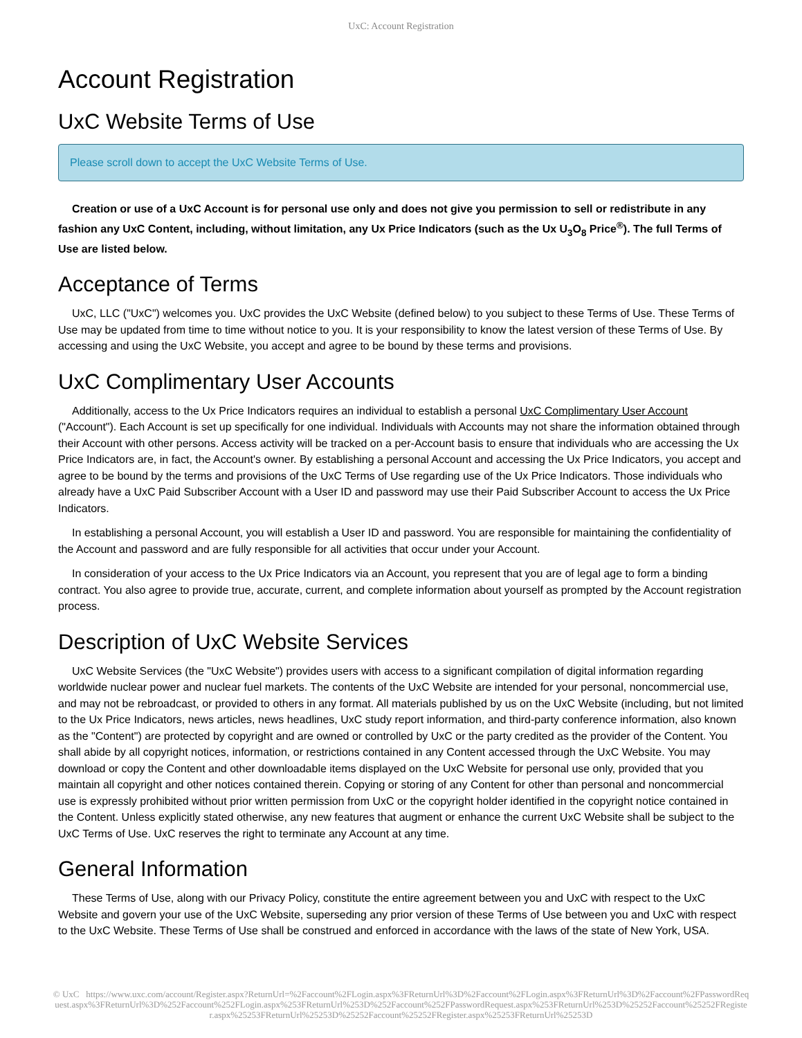UxC: Account Registration
Account Registration
UxC Website Terms of Use
Please scroll down to accept the UxC Website Terms of Use.
Creation or use of a UxC Account is for personal use only and does not give you permission to sell or redistribute in any fashion any UxC Content, including, without limitation, any Ux Price Indicators (such as the Ux U<sub>3</sub>O<sub>8</sub> Price<sup>®</sup>). The full Terms of Use are listed below.
Acceptance of Terms
UxC, LLC ("UxC") welcomes you. UxC provides the UxC Website (defined below) to you subject to these Terms of Use. These Terms of Use may be updated from time to time without notice to you. It is your responsibility to know the latest version of these Terms of Use. By accessing and using the UxC Website, you accept and agree to be bound by these terms and provisions.
UxC Complimentary User Accounts
Additionally, access to the Ux Price Indicators requires an individual to establish a personal UxC Complimentary User Account ("Account"). Each Account is set up specifically for one individual. Individuals with Accounts may not share the information obtained through their Account with other persons. Access activity will be tracked on a per-Account basis to ensure that individuals who are accessing the Ux Price Indicators are, in fact, the Account's owner. By establishing a personal Account and accessing the Ux Price Indicators, you accept and agree to be bound by the terms and provisions of the UxC Terms of Use regarding use of the Ux Price Indicators. Those individuals who already have a UxC Paid Subscriber Account with a User ID and password may use their Paid Subscriber Account to access the Ux Price Indicators.
In establishing a personal Account, you will establish a User ID and password. You are responsible for maintaining the confidentiality of the Account and password and are fully responsible for all activities that occur under your Account.
In consideration of your access to the Ux Price Indicators via an Account, you represent that you are of legal age to form a binding contract. You also agree to provide true, accurate, current, and complete information about yourself as prompted by the Account registration process.
Description of UxC Website Services
UxC Website Services (the "UxC Website") provides users with access to a significant compilation of digital information regarding worldwide nuclear power and nuclear fuel markets. The contents of the UxC Website are intended for your personal, noncommercial use, and may not be rebroadcast, or provided to others in any format. All materials published by us on the UxC Website (including, but not limited to the Ux Price Indicators, news articles, news headlines, UxC study report information, and third-party conference information, also known as the "Content") are protected by copyright and are owned or controlled by UxC or the party credited as the provider of the Content. You shall abide by all copyright notices, information, or restrictions contained in any Content accessed through the UxC Website. You may download or copy the Content and other downloadable items displayed on the UxC Website for personal use only, provided that you maintain all copyright and other notices contained therein. Copying or storing of any Content for other than personal and noncommercial use is expressly prohibited without prior written permission from UxC or the copyright holder identified in the copyright notice contained in the Content. Unless explicitly stated otherwise, any new features that augment or enhance the current UxC Website shall be subject to the UxC Terms of Use. UxC reserves the right to terminate any Account at any time.
General Information
These Terms of Use, along with our Privacy Policy, constitute the entire agreement between you and UxC with respect to the UxC Website and govern your use of the UxC Website, superseding any prior version of these Terms of Use between you and UxC with respect to the UxC Website. These Terms of Use shall be construed and enforced in accordance with the laws of the state of New York, USA.
© UxC https://www.uxc.com/account/Register.aspx?ReturnUrl=%2Faccount%2FLogin.aspx%3FReturnUrl%3D%2Faccount%2FLogin.aspx%3FReturnUrl%3D%2Faccount%2FPasswordRequest.aspx%3FReturnUrl%3D%252Faccount%252FLogin.aspx%253FReturnUrl%253D%252Faccount%252FPasswordRequest.aspx%253FReturnUrl%253D%25252Faccount%25252FRegister.aspx%25253FReturnUrl%25253D%25252Faccount%25252FRegister.aspx%25253FReturnUrl%25253D